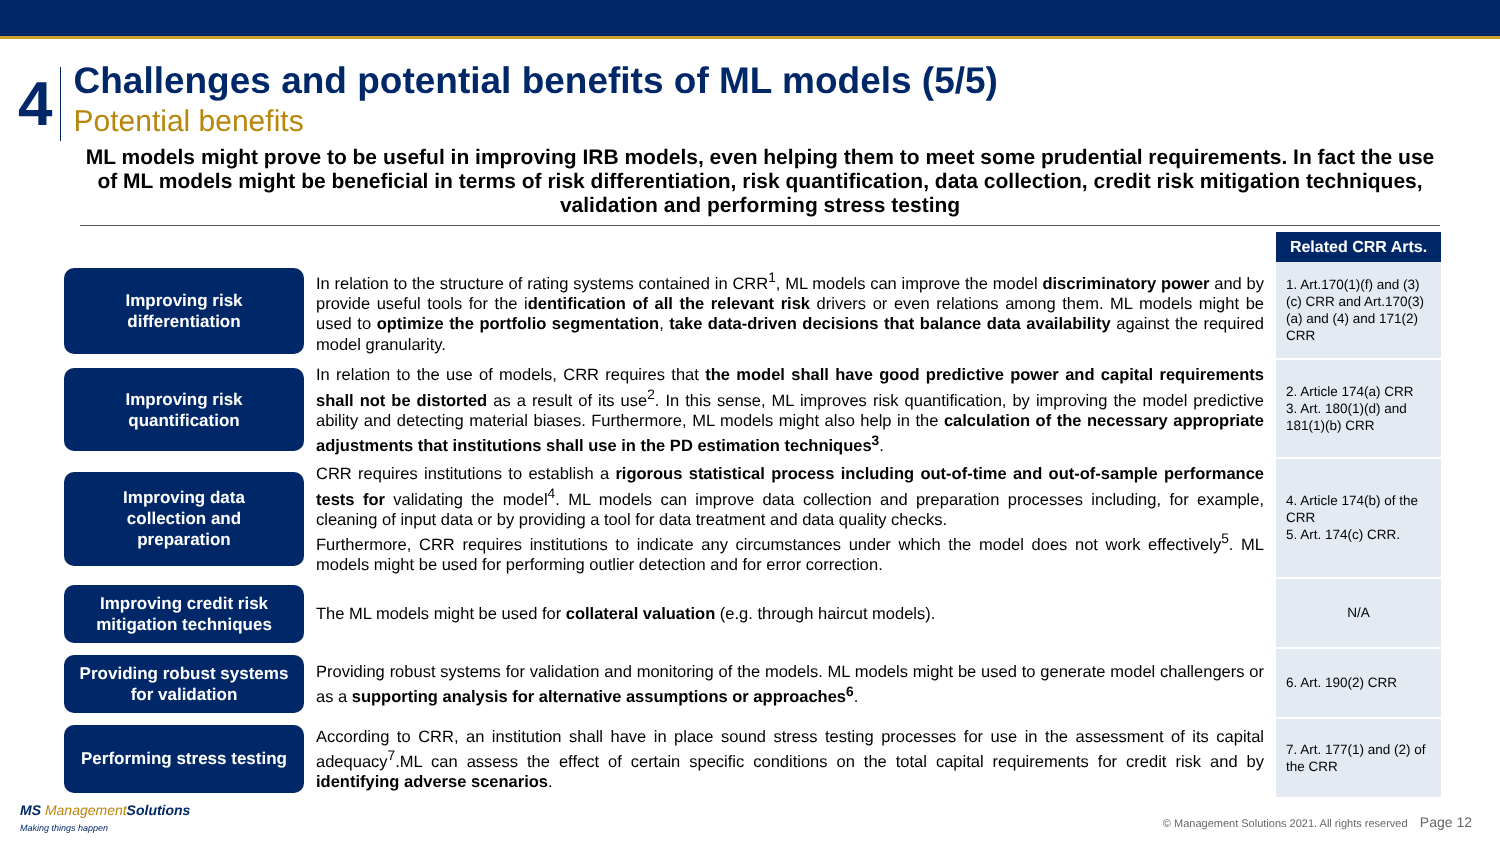4
Challenges and potential benefits of ML models (5/5)
Potential benefits
ML models might prove to be useful in improving IRB models, even helping them to meet some prudential requirements. In fact the use of ML models might be beneficial in terms of risk differentiation, risk quantification, data collection, credit risk mitigation techniques, validation and performing stress testing
| | | Related CRR Arts. |
| Improving risk differentiation | In relation to the structure of rating systems contained in CRR<sup>1</sup>, ML models can improve the model discriminatory power and by provide useful tools for the i dentification of all the relevant risk drivers or even relations among them. ML models might be used to optimize the portfolio segmentation , take data-driven decisions that balance data availability against the required model granularity. | 1. Art.170(1)(f) and (3)(c) CRR and Art.170(3)(a) and (4) and 171(2) CRR |
| Improving risk quantification | In relation to the use of models, CRR requires that the model shall have good predictive power and capital requirements shall not be distorted as a result of its use<sup>2</sup>. In this sense, ML improves risk quantification, by improving the model predictive ability and detecting material biases. Furthermore, ML models might also help in the calculation of the necessary appropriate adjustments that institutions shall use in the PD estimation techniques<sup>3</sup> . | 2. Article 174(a) CRR 3. Art. 180(1)(d) and 181(1)(b) CRR |
| Improving data collection and preparation | CRR requires institutions to establish a rigorous statistical process including out-of-time and out-of-sample performance tests for validating the model<sup>4</sup>. ML models can improve data collection and preparation processes including, for example, cleaning of input data or by providing a tool for data treatment and data quality checks. Furthermore, CRR requires institutions to indicate any circumstances under which the model does not work effectively<sup>5</sup>. ML models might be used for performing outlier detection and for error correction. | 4. Article 174(b) of the CRR 5. Art. 174(c) CRR. |
| Improving credit risk mitigation techniques | The ML models might be used for collateral valuation (e.g. through haircut models). | N/A |
| Providing robust systems for validation | Providing robust systems for validation and monitoring of the models. ML models might be used to generate model challengers or as a supporting analysis for alternative assumptions or approaches<sup>6</sup> . | 6. Art. 190(2) CRR |
| Performing stress testing | According to CRR, an institution shall have in place sound stress testing processes for use in the assessment of its capital adequacy<sup>7</sup>.ML can assess the effect of certain specific conditions on the total capital requirements for credit risk and by identifying adverse scenarios . | 7. Art. 177(1) and (2) of the CRR |
MS Management Solutions
Making things happen
© Management Solutions 2021. All rights reserved Page 12